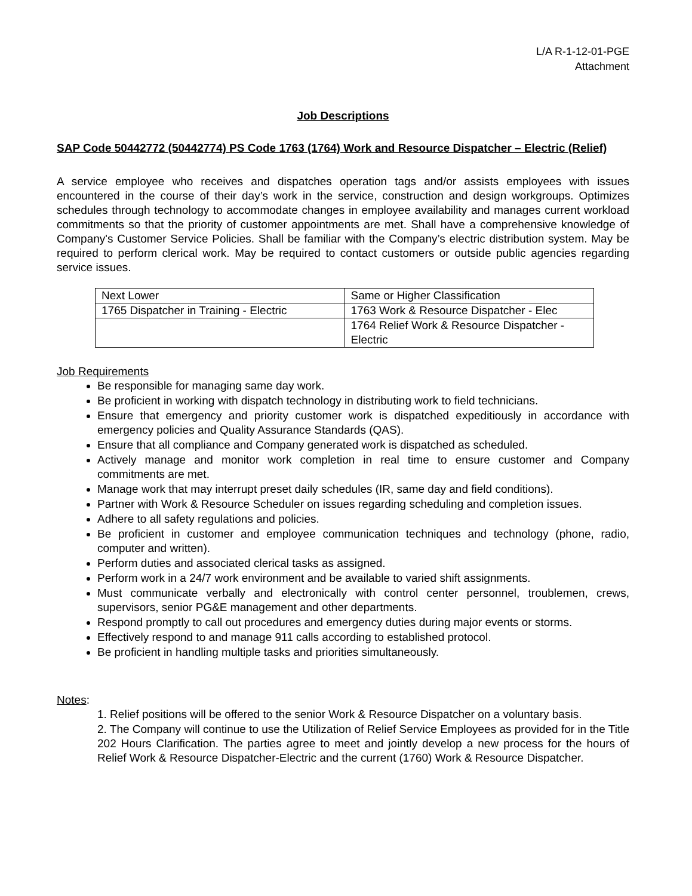L/A R-1-12-01-PGE
Attachment
Job Descriptions
SAP Code 50442772 (50442774) PS Code 1763 (1764) Work and Resource Dispatcher – Electric (Relief)
A service employee who receives and dispatches operation tags and/or assists employees with issues encountered in the course of their day’s work in the service, construction and design workgroups. Optimizes schedules through technology to accommodate changes in employee availability and manages current workload commitments so that the priority of customer appointments are met. Shall have a comprehensive knowledge of Company's Customer Service Policies. Shall be familiar with the Company’s electric distribution system. May be required to perform clerical work. May be required to contact customers or outside public agencies regarding service issues.
| Next Lower | Same or Higher Classification |
| 1765 Dispatcher in Training - Electric | 1763 Work & Resource Dispatcher - Elec |
| | 1764 Relief Work & Resource Dispatcher - Electric |
Job Requirements
Be responsible for managing same day work.
Be proficient in working with dispatch technology in distributing work to field technicians.
Ensure that emergency and priority customer work is dispatched expeditiously in accordance with emergency policies and Quality Assurance Standards (QAS).
Ensure that all compliance and Company generated work is dispatched as scheduled.
Actively manage and monitor work completion in real time to ensure customer and Company commitments are met.
Manage work that may interrupt preset daily schedules (IR, same day and field conditions).
Partner with Work & Resource Scheduler on issues regarding scheduling and completion issues.
Adhere to all safety regulations and policies.
Be proficient in customer and employee communication techniques and technology (phone, radio, computer and written).
Perform duties and associated clerical tasks as assigned.
Perform work in a 24/7 work environment and be available to varied shift assignments.
Must communicate verbally and electronically with control center personnel, troublemen, crews, supervisors, senior PG&E management and other departments.
Respond promptly to call out procedures and emergency duties during major events or storms.
Effectively respond to and manage 911 calls according to established protocol.
Be proficient in handling multiple tasks and priorities simultaneously.
Notes:
1. Relief positions will be offered to the senior Work & Resource Dispatcher on a voluntary basis.
2. The Company will continue to use the Utilization of Relief Service Employees as provided for in the Title 202 Hours Clarification. The parties agree to meet and jointly develop a new process for the hours of Relief Work & Resource Dispatcher-Electric and the current (1760) Work & Resource Dispatcher.